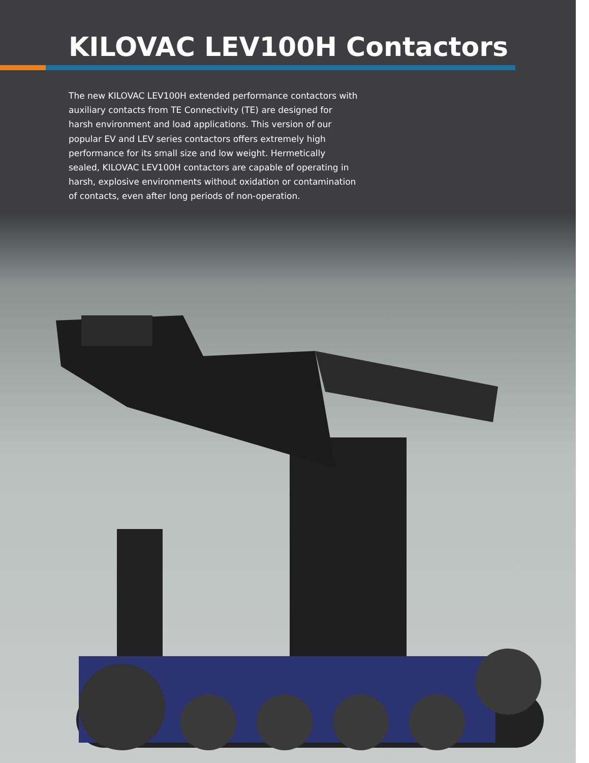KILOVAC LEV100H Contactors
The new KILOVAC LEV100H extended performance contactors with auxiliary contacts from TE Connectivity (TE) are designed for harsh environment and load applications. This version of our popular EV and LEV series contactors offers extremely high performance for its small size and low weight. Hermetically sealed, KILOVAC LEV100H contactors are capable of operating in harsh, explosive environments without oxidation or contamination of contacts, even after long periods of non-operation.